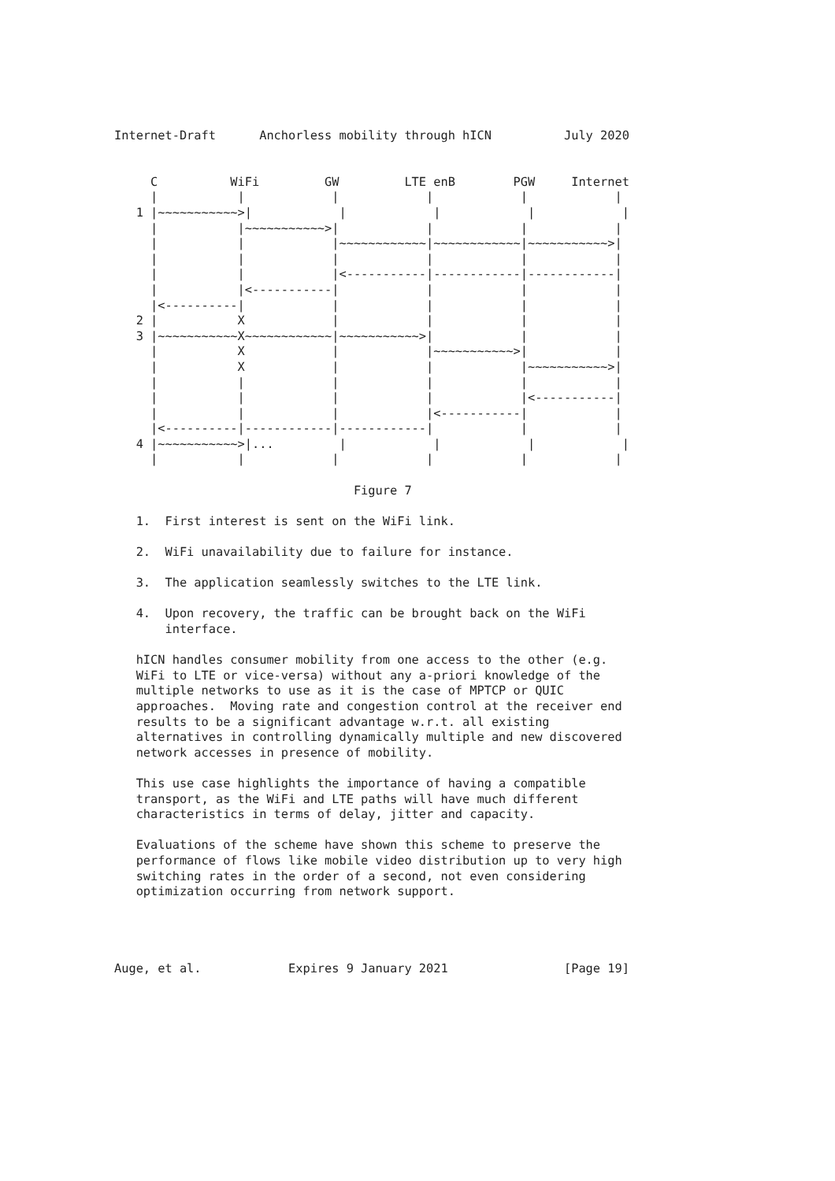Internet-Draft      Anchorless mobility through hICN          July 2020


     C          WiFi         GW         LTE enB        PGW     Internet
     |           |            |            |            |            |
   1 |~~~~~~~~~~~>|            |            |            |            |
     |           |~~~~~~~~~~~>|            |            |            |
     |           |            |~~~~~~~~~~~~|~~~~~~~~~~~~|~~~~~~~~~~~>|
     |           |            |            |            |            |
     |           |            |<-----------|------------|------------|
     |           |<-----------|            |            |            |
     |<----------|            |            |            |            |
   2 |           X            |            |            |            |
   3 |~~~~~~~~~~~X~~~~~~~~~~~~|~~~~~~~~~~~>|            |            |
     |           X            |            |~~~~~~~~~~~>|            |
     |           X            |            |            |~~~~~~~~~~~>|
     |           |            |            |            |            |
     |           |            |            |            |<-----------|
     |           |            |            |<-----------|            |
     |<----------|------------|------------|            |            |
   4 |~~~~~~~~~~~>|...         |            |            |            |
     |           |            |            |            |            |

                                 Figure 7

   1.  First interest is sent on the WiFi link.

   2.  WiFi unavailability due to failure for instance.

   3.  The application seamlessly switches to the LTE link.

   4.  Upon recovery, the traffic can be brought back on the WiFi
       interface.

   hICN handles consumer mobility from one access to the other (e.g.
   WiFi to LTE or vice-versa) without any a-priori knowledge of the
   multiple networks to use as it is the case of MPTCP or QUIC
   approaches.  Moving rate and congestion control at the receiver end
   results to be a significant advantage w.r.t. all existing
   alternatives in controlling dynamically multiple and new discovered
   network accesses in presence of mobility.

   This use case highlights the importance of having a compatible
   transport, as the WiFi and LTE paths will have much different
   characteristics in terms of delay, jitter and capacity.

   Evaluations of the scheme have shown this scheme to preserve the
   performance of flows like mobile video distribution up to very high
   switching rates in the order of a second, not even considering
   optimization occurring from network support.




Auge, et al.            Expires 9 January 2021                [Page 19]